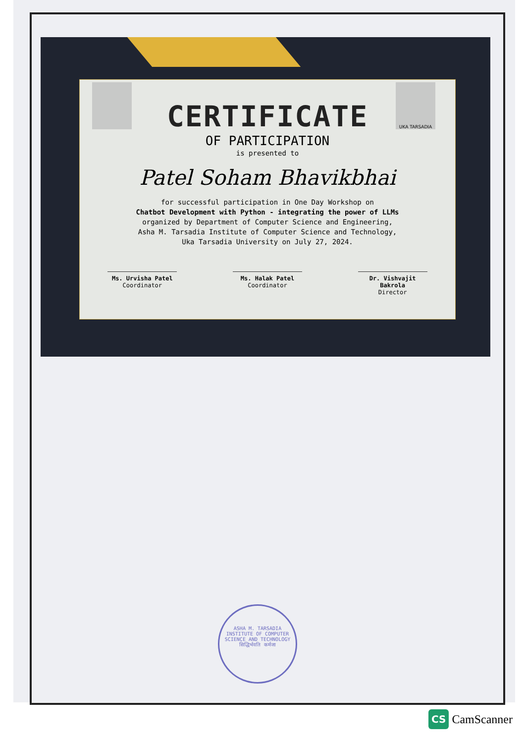UKA TARSADIA
CERTIFICATE
OF PARTICIPATION
is presented to
Patel Soham Bhavikbhai
for successful participation in One Day Workshop on
Chatbot Development with Python - integrating the power of LLMs
organized by Department of Computer Science and Engineering,
Asha M. Tarsadia Institute of Computer Science and Technology,
Uka Tarsadia University on July 27, 2024.
Ms. Urvisha Patel
Coordinator
Ms. Halak Patel
Coordinator
Dr. Vishvajit Bakrola
Director
ASHA M. TARSADIA INSTITUTE OF COMPUTER SCIENCE AND TECHNOLOGY
सिद्धिर्भवति कर्मजा
CS CamScanner